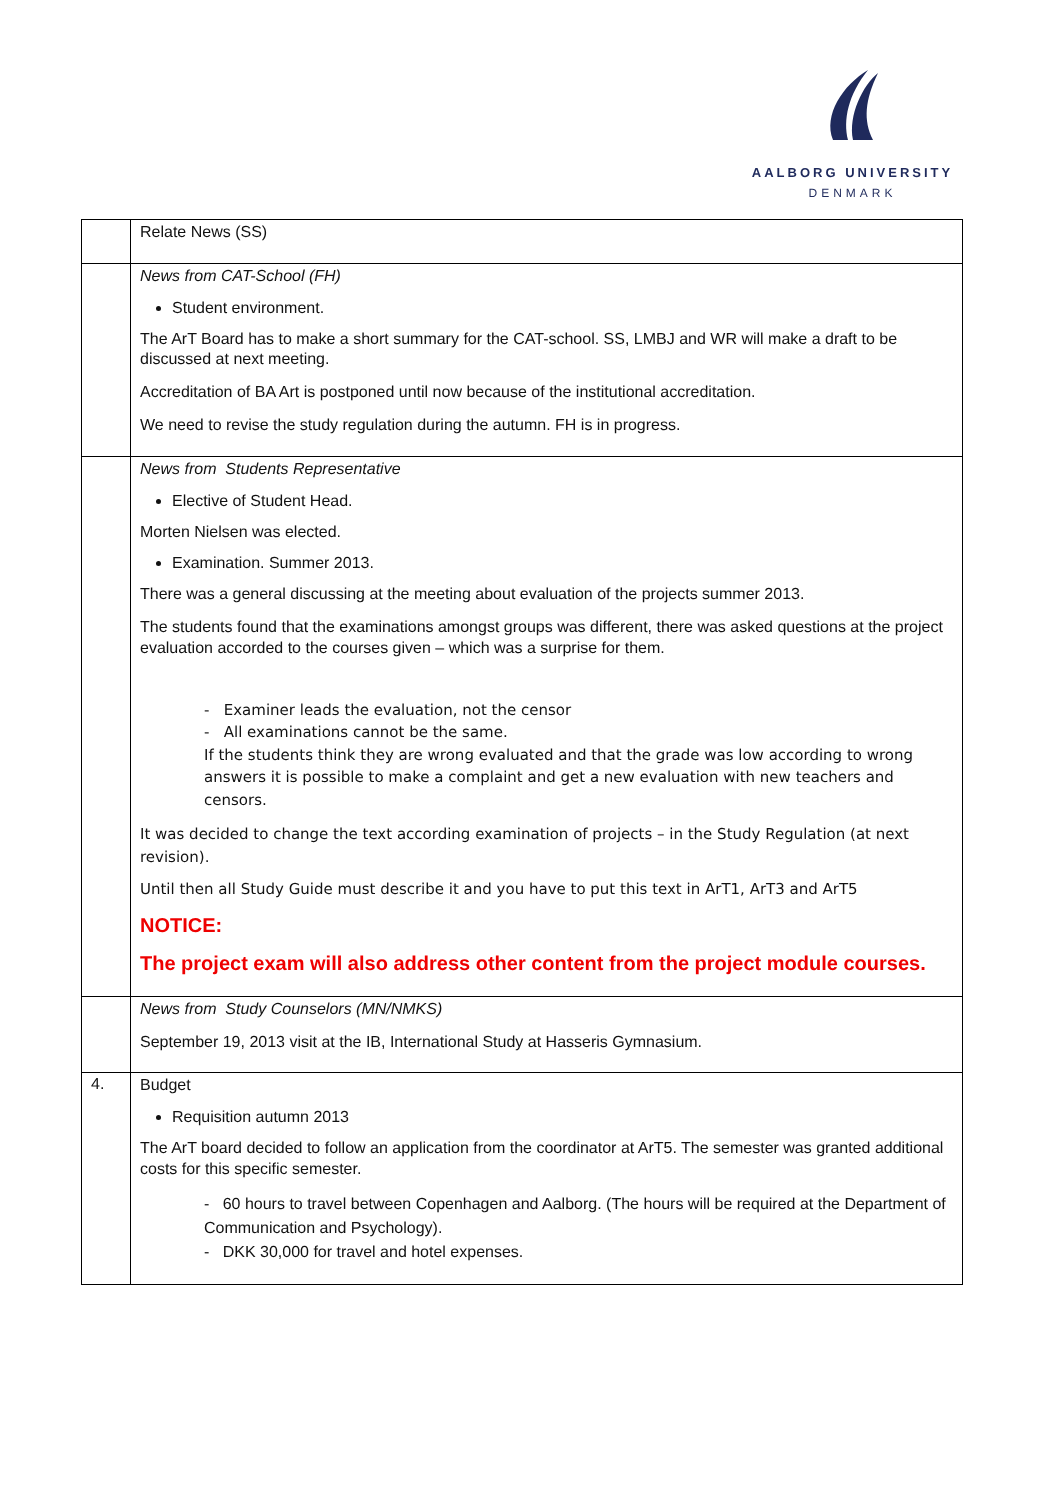AALBORG UNIVERSITY
DENMARK
| | Relate News (SS) |
| | News from CAT-School (FH) Student environment. The ArT Board has to make a short summary for the CAT-school. SS, LMBJ and WR will make a draft to be discussed at next meeting. Accreditation of BA Art is postponed until now because of the institutional accreditation. We need to revise the study regulation during the autumn. FH is in progress. |
| | News from Students Representative Elective of Student Head. Morten Nielsen was elected. Examination. Summer 2013. There was a general discussing at the meeting about evaluation of the projects summer 2013. The students found that the examinations amongst groups was different, there was asked questions at the project evaluation accorded to the courses given – which was a surprise for them. - Examiner leads the evaluation, not the censor - All examinations cannot be the same. If the students think they are wrong evaluated and that the grade was low according to wrong answers it is possible to make a complaint and get a new evaluation with new teachers and censors. It was decided to change the text according examination of projects – in the Study Regulation (at next revision). Until then all Study Guide must describe it and you have to put this text in ArT1, ArT3 and ArT5 NOTICE: The project exam will also address other content from the project module courses. |
| | News from Study Counselors (MN/NMKS) September 19, 2013 visit at the IB, International Study at Hasseris Gymnasium. |
| 4. | Budget Requisition autumn 2013 The ArT board decided to follow an application from the coordinator at ArT5. The semester was granted additional costs for this specific semester. - 60 hours to travel between Copenhagen and Aalborg. (The hours will be required at the Department of Communication and Psychology). - DKK 30,000 for travel and hotel expenses. |